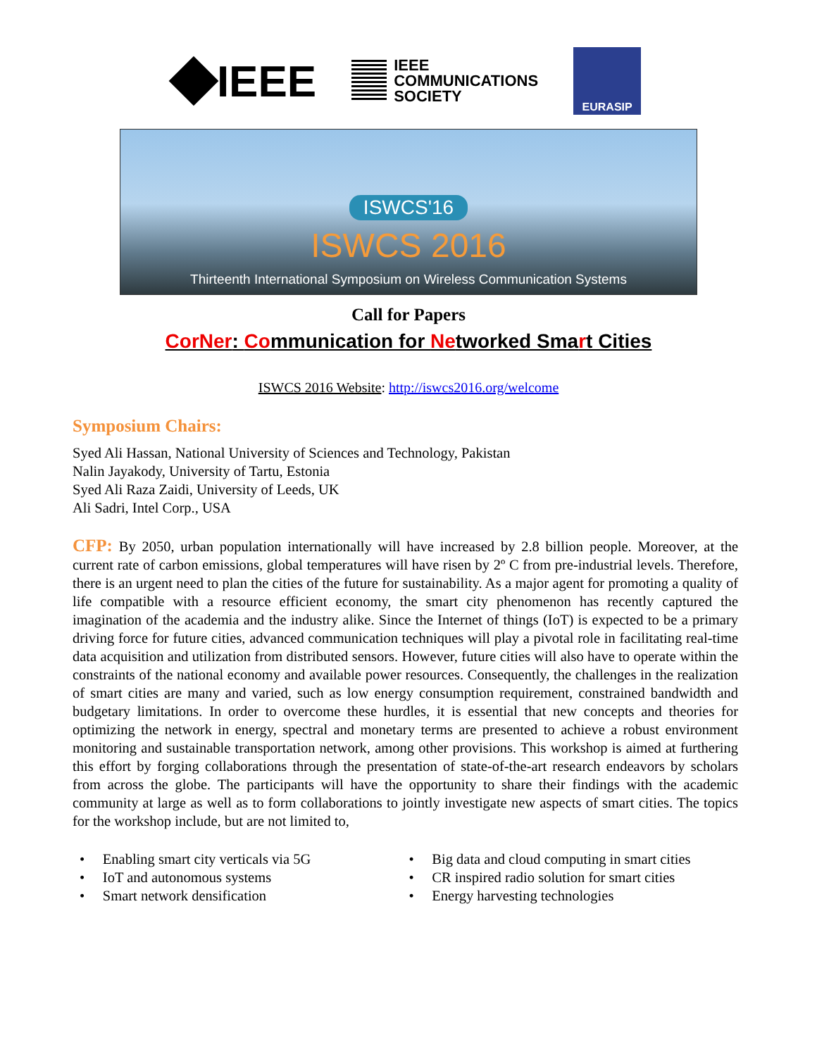IEEE
IEEE
COMMUNICATIONS
SOCIETY
EURASIP
ISWCS'16
ISWCS 2016
Thirteenth International Symposium on Wireless Communication Systems
Call for Papers
CorNer: Communication for Networked Smart Cities
ISWCS 2016 Website: http://iswcs2016.org/welcome
Symposium Chairs:
Syed Ali Hassan, National University of Sciences and Technology, Pakistan
Nalin Jayakody, University of Tartu, Estonia
Syed Ali Raza Zaidi, University of Leeds, UK
Ali Sadri, Intel Corp., USA
CFP: By 2050, urban population internationally will have increased by 2.8 billion people. Moreover, at the current rate of carbon emissions, global temperatures will have risen by 2º C from pre-industrial levels. Therefore, there is an urgent need to plan the cities of the future for sustainability. As a major agent for promoting a quality of life compatible with a resource efficient economy, the smart city phenomenon has recently captured the imagination of the academia and the industry alike. Since the Internet of things (IoT) is expected to be a primary driving force for future cities, advanced communication techniques will play a pivotal role in facilitating real-time data acquisition and utilization from distributed sensors. However, future cities will also have to operate within the constraints of the national economy and available power resources. Consequently, the challenges in the realization of smart cities are many and varied, such as low energy consumption requirement, constrained bandwidth and budgetary limitations. In order to overcome these hurdles, it is essential that new concepts and theories for optimizing the network in energy, spectral and monetary terms are presented to achieve a robust environment monitoring and sustainable transportation network, among other provisions. This workshop is aimed at furthering this effort by forging collaborations through the presentation of state-of-the-art research endeavors by scholars from across the globe. The participants will have the opportunity to share their findings with the academic community at large as well as to form collaborations to jointly investigate new aspects of smart cities. The topics for the workshop include, but are not limited to,
• Enabling smart city verticals via 5G
• Big data and cloud computing in smart cities
• IoT and autonomous systems
• CR inspired radio solution for smart cities
• Smart network densification
• Energy harvesting technologies